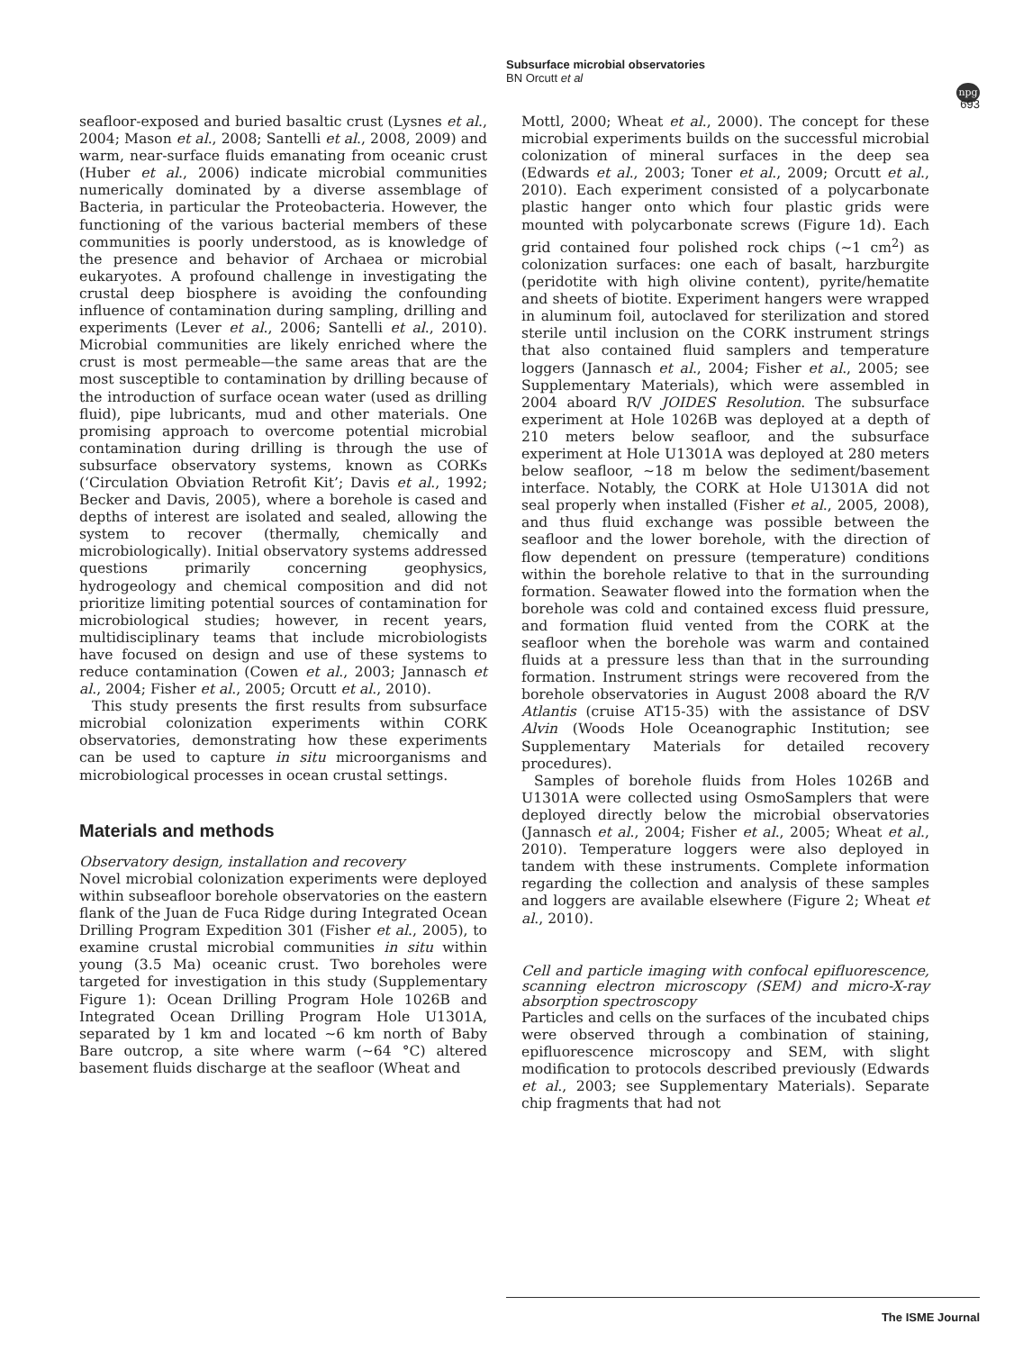Subsurface microbial observatories
BN Orcutt et al
npg
693
seafloor-exposed and buried basaltic crust (Lysnes et al., 2004; Mason et al., 2008; Santelli et al., 2008, 2009) and warm, near-surface fluids emanating from oceanic crust (Huber et al., 2006) indicate microbial communities numerically dominated by a diverse assemblage of Bacteria, in particular the Proteobacteria. However, the functioning of the various bacterial members of these communities is poorly understood, as is knowledge of the presence and behavior of Archaea or microbial eukaryotes. A profound challenge in investigating the crustal deep biosphere is avoiding the confounding influence of contamination during sampling, drilling and experiments (Lever et al., 2006; Santelli et al., 2010). Microbial communities are likely enriched where the crust is most permeable—the same areas that are the most susceptible to contamination by drilling because of the introduction of surface ocean water (used as drilling fluid), pipe lubricants, mud and other materials. One promising approach to overcome potential microbial contamination during drilling is through the use of subsurface observatory systems, known as CORKs (‘Circulation Obviation Retrofit Kit’; Davis et al., 1992; Becker and Davis, 2005), where a borehole is cased and depths of interest are isolated and sealed, allowing the system to recover (thermally, chemically and microbiologically). Initial observatory systems addressed questions primarily concerning geophysics, hydrogeology and chemical composition and did not prioritize limiting potential sources of contamination for microbiological studies; however, in recent years, multidisciplinary teams that include microbiologists have focused on design and use of these systems to reduce contamination (Cowen et al., 2003; Jannasch et al., 2004; Fisher et al., 2005; Orcutt et al., 2010).
This study presents the first results from subsurface microbial colonization experiments within CORK observatories, demonstrating how these experiments can be used to capture in situ microorganisms and microbiological processes in ocean crustal settings.
Materials and methods
Observatory design, installation and recovery
Novel microbial colonization experiments were deployed within subseafloor borehole observatories on the eastern flank of the Juan de Fuca Ridge during Integrated Ocean Drilling Program Expedition 301 (Fisher et al., 2005), to examine crustal microbial communities in situ within young (3.5 Ma) oceanic crust. Two boreholes were targeted for investigation in this study (Supplementary Figure 1): Ocean Drilling Program Hole 1026B and Integrated Ocean Drilling Program Hole U1301A, separated by 1 km and located ∼6 km north of Baby Bare outcrop, a site where warm (∼64 °C) altered basement fluids discharge at the seafloor (Wheat and
Mottl, 2000; Wheat et al., 2000). The concept for these microbial experiments builds on the successful microbial colonization of mineral surfaces in the deep sea (Edwards et al., 2003; Toner et al., 2009; Orcutt et al., 2010). Each experiment consisted of a polycarbonate plastic hanger onto which four plastic grids were mounted with polycarbonate screws (Figure 1d). Each grid contained four polished rock chips (∼1 cm<sup>2</sup>) as colonization surfaces: one each of basalt, harzburgite (peridotite with high olivine content), pyrite/hematite and sheets of biotite. Experiment hangers were wrapped in aluminum foil, autoclaved for sterilization and stored sterile until inclusion on the CORK instrument strings that also contained fluid samplers and temperature loggers (Jannasch et al., 2004; Fisher et al., 2005; see Supplementary Materials), which were assembled in 2004 aboard R/V JOIDES Resolution. The subsurface experiment at Hole 1026B was deployed at a depth of 210 meters below seafloor, and the subsurface experiment at Hole U1301A was deployed at 280 meters below seafloor, ∼18 m below the sediment/basement interface. Notably, the CORK at Hole U1301A did not seal properly when installed (Fisher et al., 2005, 2008), and thus fluid exchange was possible between the seafloor and the lower borehole, with the direction of flow dependent on pressure (temperature) conditions within the borehole relative to that in the surrounding formation. Seawater flowed into the formation when the borehole was cold and contained excess fluid pressure, and formation fluid vented from the CORK at the seafloor when the borehole was warm and contained fluids at a pressure less than that in the surrounding formation. Instrument strings were recovered from the borehole observatories in August 2008 aboard the R/V Atlantis (cruise AT15-35) with the assistance of DSV Alvin (Woods Hole Oceanographic Institution; see Supplementary Materials for detailed recovery procedures).
Samples of borehole fluids from Holes 1026B and U1301A were collected using OsmoSamplers that were deployed directly below the microbial observatories (Jannasch et al., 2004; Fisher et al., 2005; Wheat et al., 2010). Temperature loggers were also deployed in tandem with these instruments. Complete information regarding the collection and analysis of these samples and loggers are available elsewhere (Figure 2; Wheat et al., 2010).
Cell and particle imaging with confocal epifluorescence, scanning electron microscopy (SEM) and micro-X-ray absorption spectroscopy
Particles and cells on the surfaces of the incubated chips were observed through a combination of staining, epifluorescence microscopy and SEM, with slight modification to protocols described previously (Edwards et al., 2003; see Supplementary Materials). Separate chip fragments that had not
The ISME Journal